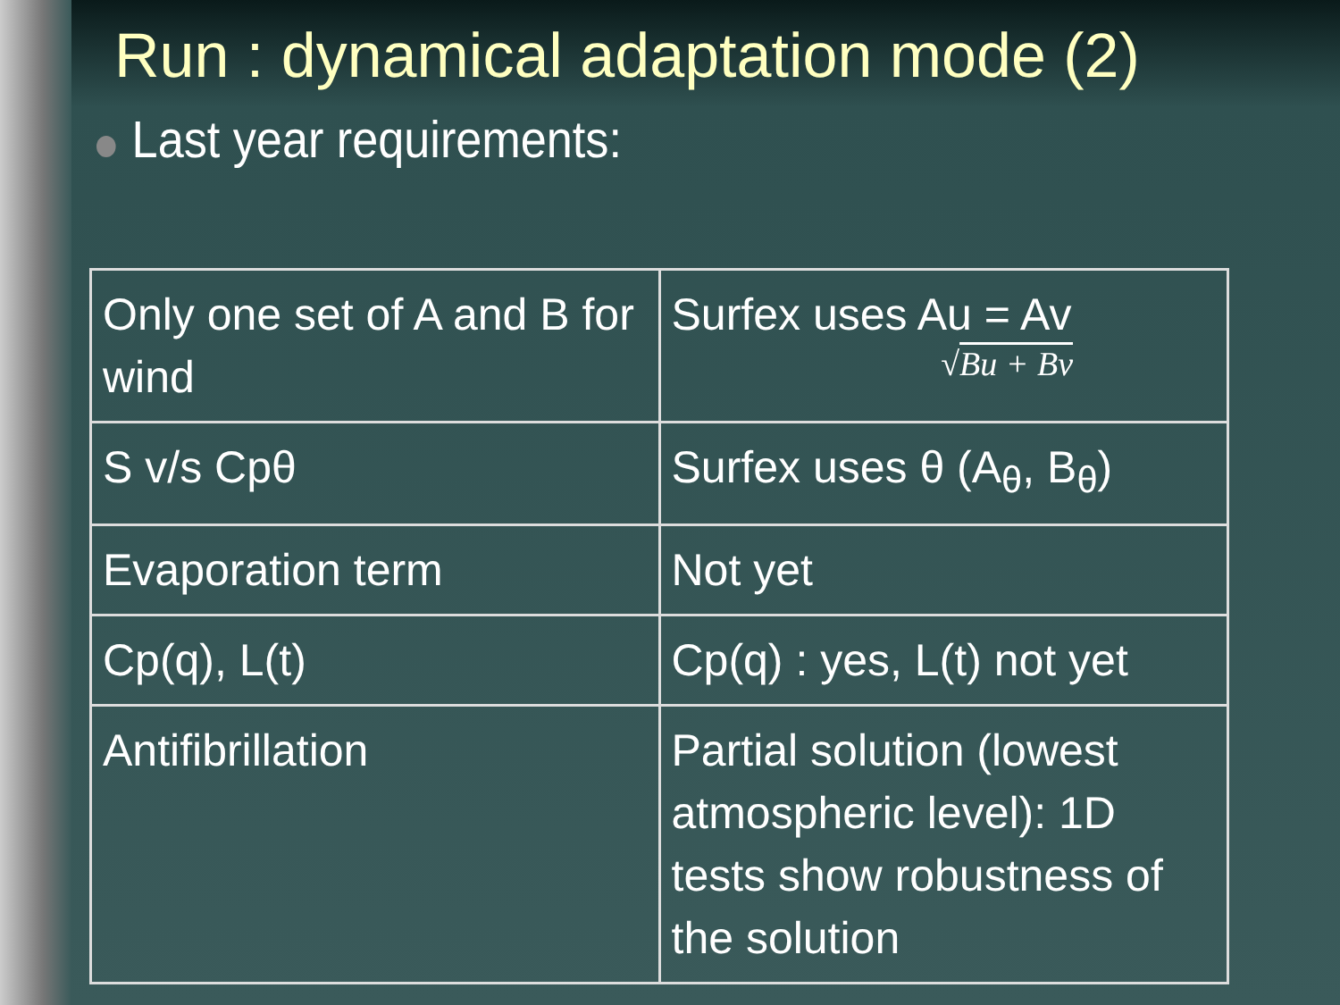Run : dynamical adaptation mode (2)
Last year requirements:
| Only one set of A and B for wind | Surfex uses Au = Av √ Bu + Bv |
| S v/s Cpθ | Surfex uses θ (A<sub>θ</sub>, B<sub>θ</sub>) |
| Evaporation term | Not yet |
| Cp(q), L(t) | Cp(q) : yes, L(t) not yet |
| Antifibrillation | Partial solution (lowest atmospheric level): 1D tests show robustness of the solution |